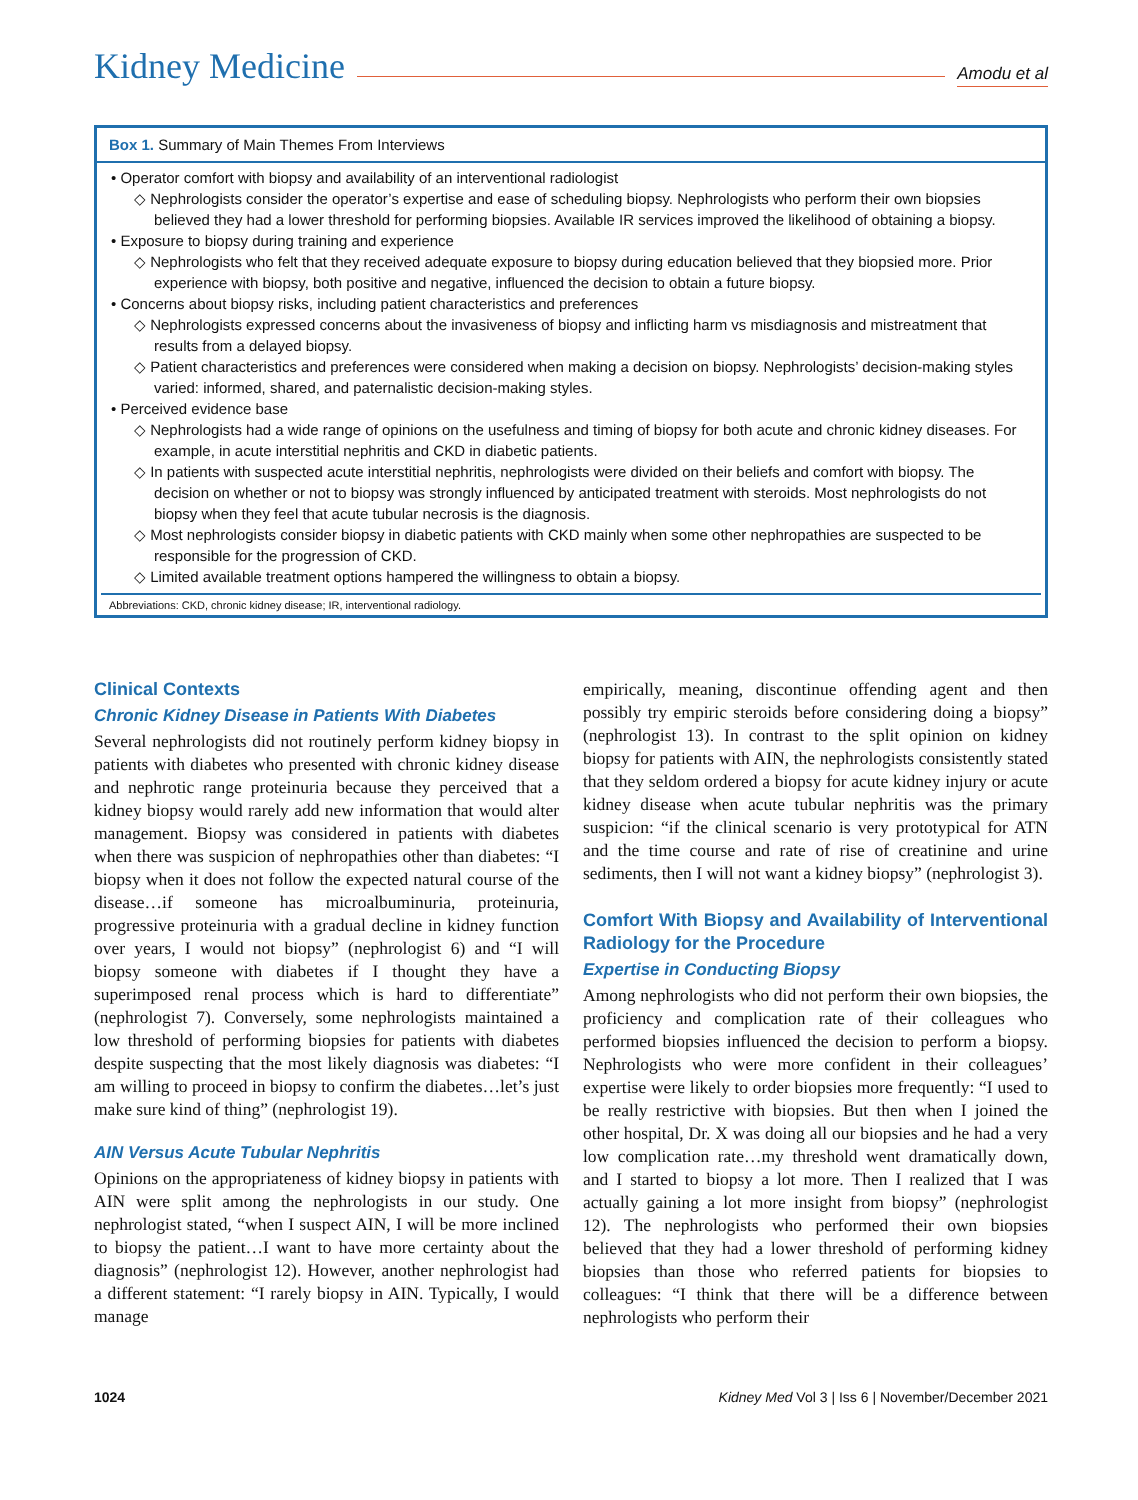Kidney Medicine Amodu et al
Box 1. Summary of Main Themes From Interviews
• Operator comfort with biopsy and availability of an interventional radiologist
◇ Nephrologists consider the operator’s expertise and ease of scheduling biopsy. Nephrologists who perform their own biopsies believed they had a lower threshold for performing biopsies. Available IR services improved the likelihood of obtaining a biopsy.
• Exposure to biopsy during training and experience
◇ Nephrologists who felt that they received adequate exposure to biopsy during education believed that they biopsied more. Prior experience with biopsy, both positive and negative, influenced the decision to obtain a future biopsy.
• Concerns about biopsy risks, including patient characteristics and preferences
◇ Nephrologists expressed concerns about the invasiveness of biopsy and inflicting harm vs misdiagnosis and mistreatment that results from a delayed biopsy.
◇ Patient characteristics and preferences were considered when making a decision on biopsy. Nephrologists’ decision-making styles varied: informed, shared, and paternalistic decision-making styles.
• Perceived evidence base
◇ Nephrologists had a wide range of opinions on the usefulness and timing of biopsy for both acute and chronic kidney diseases. For example, in acute interstitial nephritis and CKD in diabetic patients.
◇ In patients with suspected acute interstitial nephritis, nephrologists were divided on their beliefs and comfort with biopsy. The decision on whether or not to biopsy was strongly influenced by anticipated treatment with steroids. Most nephrologists do not biopsy when they feel that acute tubular necrosis is the diagnosis.
◇ Most nephrologists consider biopsy in diabetic patients with CKD mainly when some other nephropathies are suspected to be responsible for the progression of CKD.
◇ Limited available treatment options hampered the willingness to obtain a biopsy.
Abbreviations: CKD, chronic kidney disease; IR, interventional radiology.
Clinical Contexts
Chronic Kidney Disease in Patients With Diabetes
Several nephrologists did not routinely perform kidney biopsy in patients with diabetes who presented with chronic kidney disease and nephrotic range proteinuria because they perceived that a kidney biopsy would rarely add new information that would alter management. Biopsy was considered in patients with diabetes when there was suspicion of nephropathies other than diabetes: “I biopsy when it does not follow the expected natural course of the disease…if someone has microalbuminuria, proteinuria, progressive proteinuria with a gradual decline in kidney function over years, I would not biopsy” (nephrologist 6) and “I will biopsy someone with diabetes if I thought they have a superimposed renal process which is hard to differentiate” (nephrologist 7). Conversely, some nephrologists maintained a low threshold of performing biopsies for patients with diabetes despite suspecting that the most likely diagnosis was diabetes: “I am willing to proceed in biopsy to confirm the diabetes…let’s just make sure kind of thing” (nephrologist 19).
AIN Versus Acute Tubular Nephritis
Opinions on the appropriateness of kidney biopsy in patients with AIN were split among the nephrologists in our study. One nephrologist stated, “when I suspect AIN, I will be more inclined to biopsy the patient…I want to have more certainty about the diagnosis” (nephrologist 12). However, another nephrologist had a different statement: “I rarely biopsy in AIN. Typically, I would manage
empirically, meaning, discontinue offending agent and then possibly try empiric steroids before considering doing a biopsy” (nephrologist 13). In contrast to the split opinion on kidney biopsy for patients with AIN, the nephrologists consistently stated that they seldom ordered a biopsy for acute kidney injury or acute kidney disease when acute tubular nephritis was the primary suspicion: “if the clinical scenario is very prototypical for ATN and the time course and rate of rise of creatinine and urine sediments, then I will not want a kidney biopsy” (nephrologist 3).
Comfort With Biopsy and Availability of Interventional Radiology for the Procedure
Expertise in Conducting Biopsy
Among nephrologists who did not perform their own biopsies, the proficiency and complication rate of their colleagues who performed biopsies influenced the decision to perform a biopsy. Nephrologists who were more confident in their colleagues’ expertise were likely to order biopsies more frequently: “I used to be really restrictive with biopsies. But then when I joined the other hospital, Dr. X was doing all our biopsies and he had a very low complication rate…my threshold went dramatically down, and I started to biopsy a lot more. Then I realized that I was actually gaining a lot more insight from biopsy” (nephrologist 12). The nephrologists who performed their own biopsies believed that they had a lower threshold of performing kidney biopsies than those who referred patients for biopsies to colleagues: “I think that there will be a difference between nephrologists who perform their
1024 Kidney Med Vol 3 | Iss 6 | November/December 2021